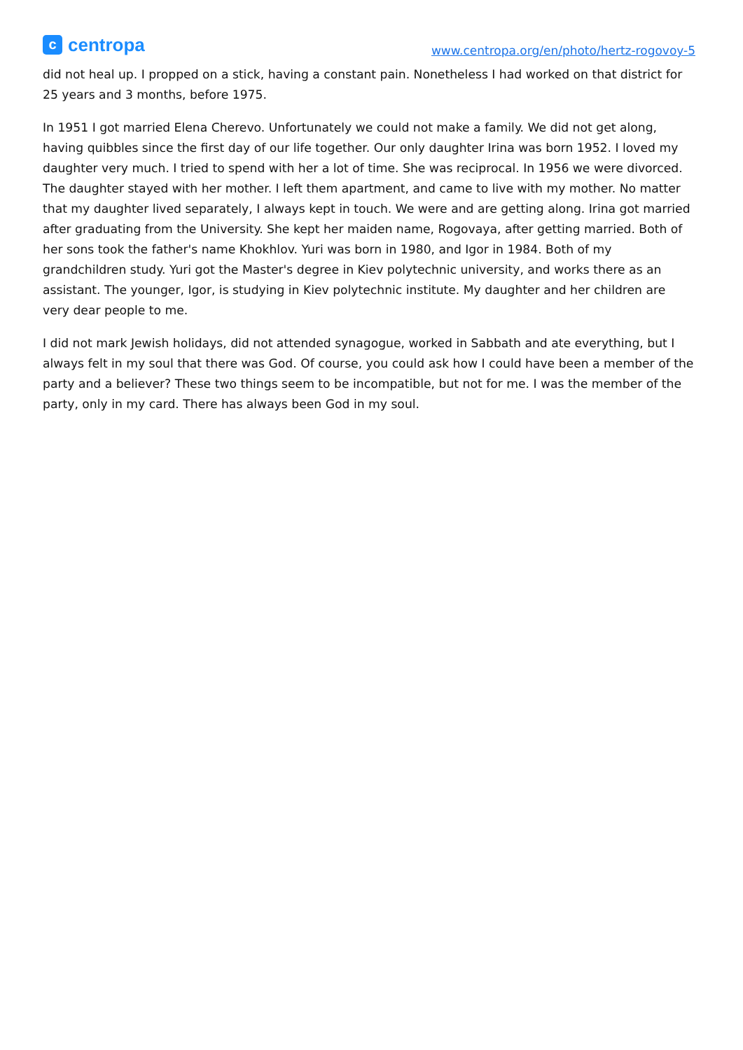ccentropa
www.centropa.org/en/photo/hertz-rogovoy-5
did not heal up. I propped on a stick, having a constant pain. Nonetheless I had worked on that district for 25 years and 3 months, before 1975.
In 1951 I got married Elena Cherevo. Unfortunately we could not make a family. We did not get along, having quibbles since the first day of our life together. Our only daughter Irina was born 1952. I loved my daughter very much. I tried to spend with her a lot of time. She was reciprocal. In 1956 we were divorced. The daughter stayed with her mother. I left them apartment, and came to live with my mother. No matter that my daughter lived separately, I always kept in touch. We were and are getting along. Irina got married after graduating from the University. She kept her maiden name, Rogovaya, after getting married. Both of her sons took the father's name Khokhlov. Yuri was born in 1980, and Igor in 1984. Both of my grandchildren study. Yuri got the Master's degree in Kiev polytechnic university, and works there as an assistant. The younger, Igor, is studying in Kiev polytechnic institute. My daughter and her children are very dear people to me.
I did not mark Jewish holidays, did not attended synagogue, worked in Sabbath and ate everything, but I always felt in my soul that there was God. Of course, you could ask how I could have been a member of the party and a believer? These two things seem to be incompatible, but not for me. I was the member of the party, only in my card. There has always been God in my soul.